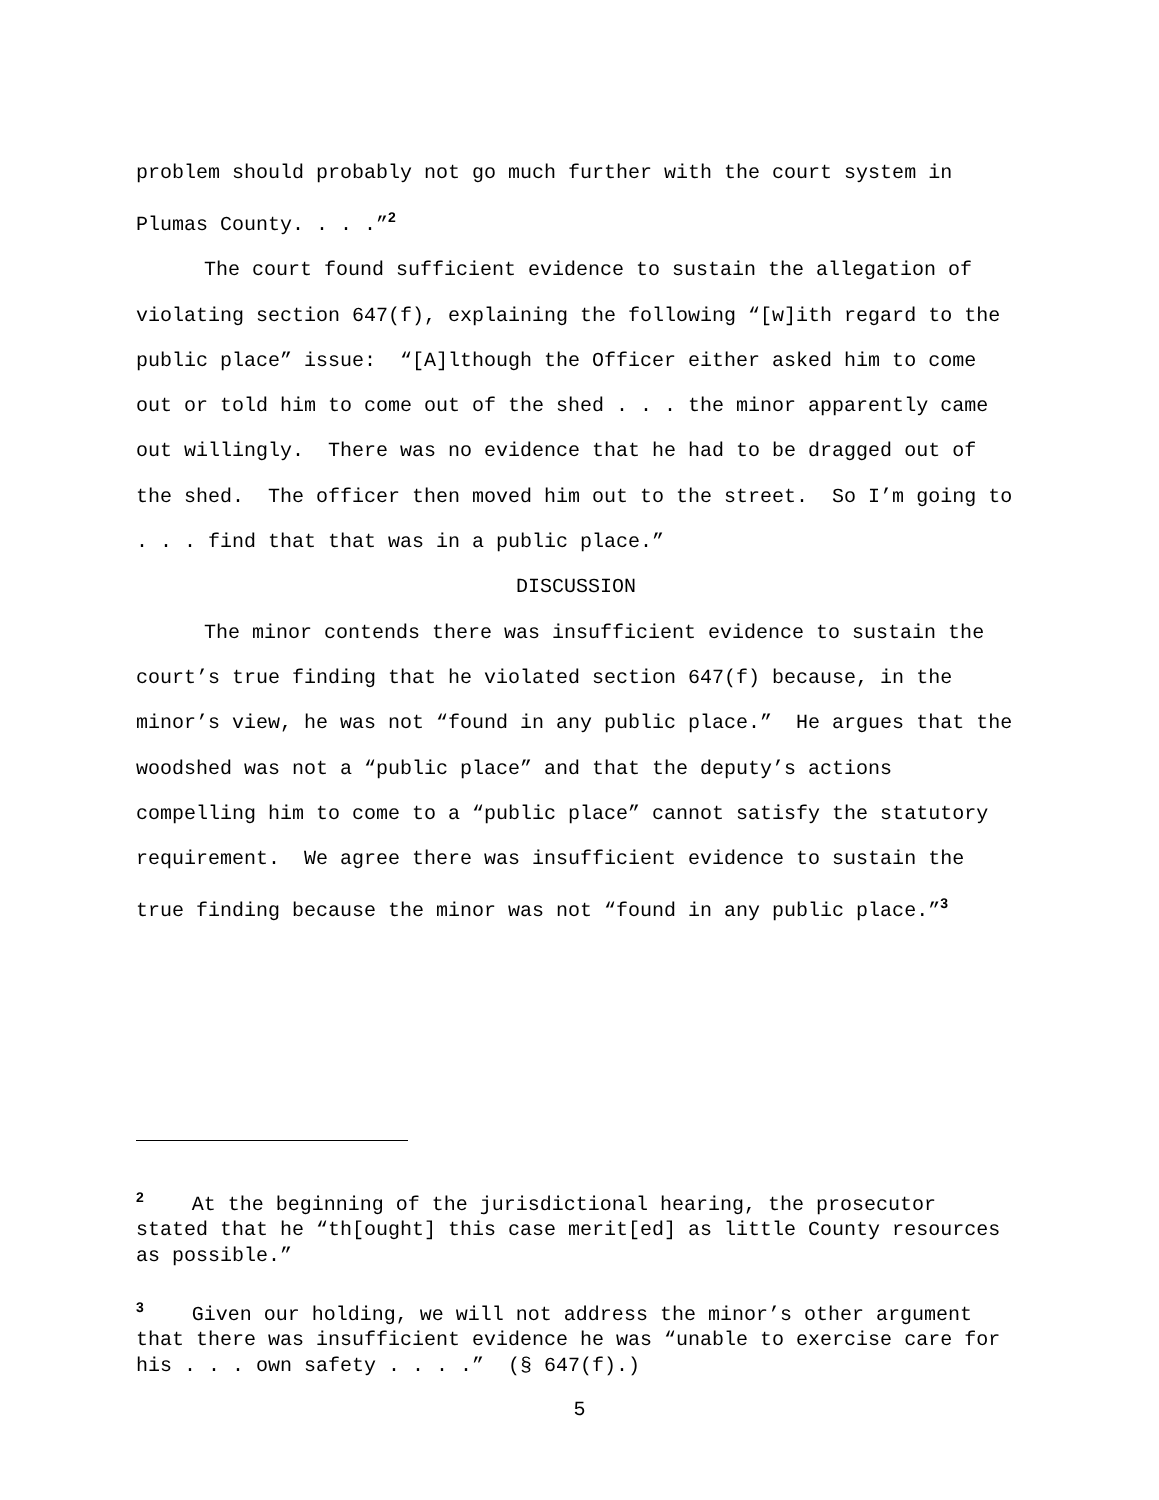problem should probably not go much further with the court system in Plumas County. . . .”<sup>2</sup>
The court found sufficient evidence to sustain the allegation of violating section 647(f), explaining the following “[w]ith regard to the public place” issue: “[A]lthough the Officer either asked him to come out or told him to come out of the shed . . . the minor apparently came out willingly. There was no evidence that he had to be dragged out of the shed. The officer then moved him out to the street. So I’m going to . . . find that that was in a public place.”
DISCUSSION
The minor contends there was insufficient evidence to sustain the court’s true finding that he violated section 647(f) because, in the minor’s view, he was not “found in any public place.” He argues that the woodshed was not a “public place” and that the deputy’s actions compelling him to come to a “public place” cannot satisfy the statutory requirement. We agree there was insufficient evidence to sustain the true finding because the minor was not “found in any public place.”<sup>3</sup>
<sup>2</sup> At the beginning of the jurisdictional hearing, the prosecutor stated that he “th[ought] this case merit[ed] as little County resources as possible.”
<sup>3</sup> Given our holding, we will not address the minor’s other argument that there was insufficient evidence he was “unable to exercise care for his . . . own safety . . . .” (§ 647(f).)
5